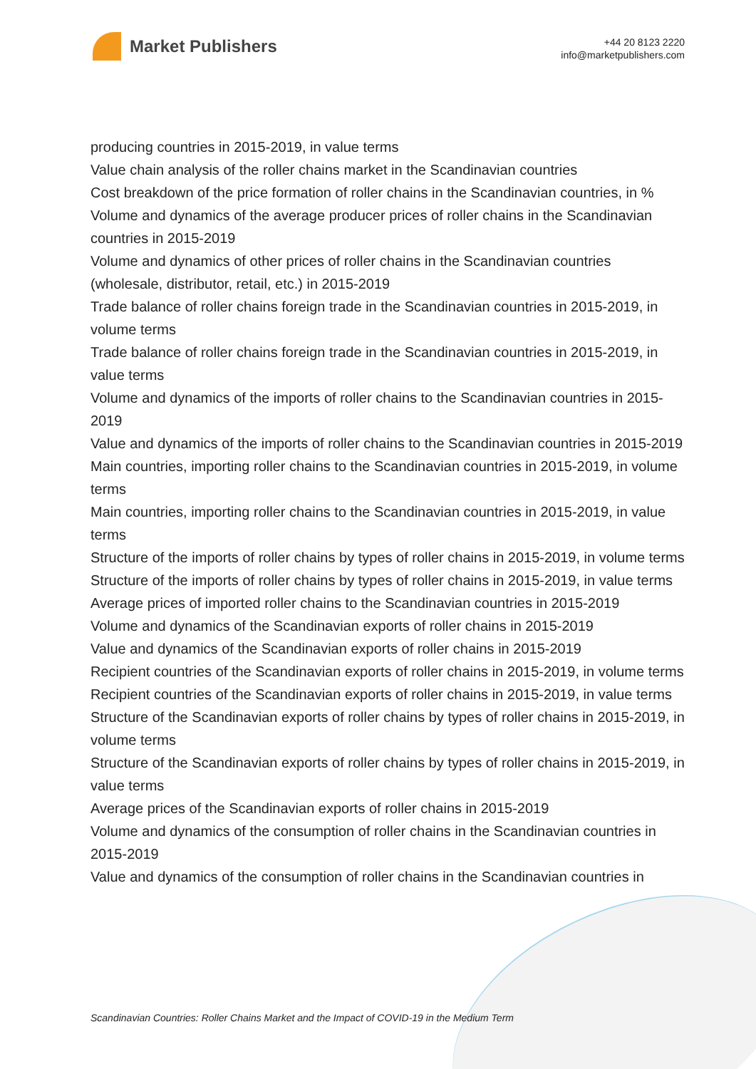Market Publishers
+44 20 8123 2220
info@marketpublishers.com
producing countries in 2015-2019, in value terms
Value chain analysis of the roller chains market in the Scandinavian countries
Cost breakdown of the price formation of roller chains in the Scandinavian countries, in %
Volume and dynamics of the average producer prices of roller chains in the Scandinavian countries in 2015-2019
Volume and dynamics of other prices of roller chains in the Scandinavian countries (wholesale, distributor, retail, etc.) in 2015-2019
Trade balance of roller chains foreign trade in the Scandinavian countries in 2015-2019, in volume terms
Trade balance of roller chains foreign trade in the Scandinavian countries in 2015-2019, in value terms
Volume and dynamics of the imports of roller chains to the Scandinavian countries in 2015-2019
Value and dynamics of the imports of roller chains to the Scandinavian countries in 2015-2019
Main countries, importing roller chains to the Scandinavian countries in 2015-2019, in volume terms
Main countries, importing roller chains to the Scandinavian countries in 2015-2019, in value terms
Structure of the imports of roller chains by types of roller chains in 2015-2019, in volume terms
Structure of the imports of roller chains by types of roller chains in 2015-2019, in value terms
Average prices of imported roller chains to the Scandinavian countries in 2015-2019
Volume and dynamics of the Scandinavian exports of roller chains in 2015-2019
Value and dynamics of the Scandinavian exports of roller chains in 2015-2019
Recipient countries of the Scandinavian exports of roller chains in 2015-2019, in volume terms
Recipient countries of the Scandinavian exports of roller chains in 2015-2019, in value terms
Structure of the Scandinavian exports of roller chains by types of roller chains in 2015-2019, in volume terms
Structure of the Scandinavian exports of roller chains by types of roller chains in 2015-2019, in value terms
Average prices of the Scandinavian exports of roller chains in 2015-2019
Volume and dynamics of the consumption of roller chains in the Scandinavian countries in 2015-2019
Value and dynamics of the consumption of roller chains in the Scandinavian countries in
Scandinavian Countries: Roller Chains Market and the Impact of COVID-19 in the Medium Term